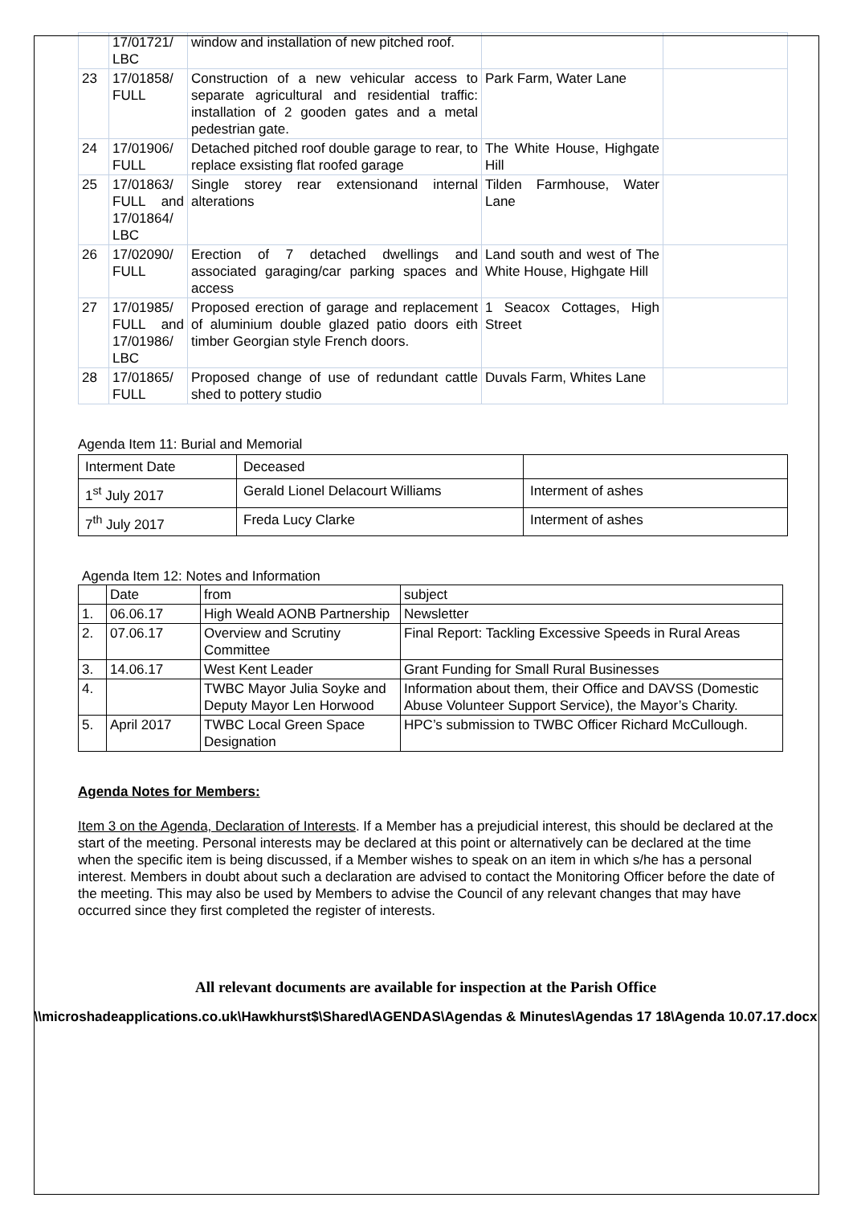| | 17/01721/ LBC | window and installation of new pitched roof. | | |
| 23 | 17/01858/ FULL | Construction of a new vehicular access to separate agricultural and residential traffic: installation of 2 gooden gates and a metal pedestrian gate. | Park Farm, Water Lane | |
| 24 | 17/01906/ FULL | Detached pitched roof double garage to rear, to replace exsisting flat roofed garage | The White House, Highgate Hill | |
| 25 | 17/01863/ FULL and 17/01864/ LBC | Single storey rear extensionand internal alterations | Tilden Farmhouse, Water Lane | |
| 26 | 17/02090/ FULL | Erection of 7 detached dwellings and associated garaging/car parking spaces and access | Land south and west of The White House, Highgate Hill | |
| 27 | 17/01985/ FULL and 17/01986/ LBC | Proposed erection of garage and replacement of aluminium double glazed patio doors eith timber Georgian style French doors. | 1 Seacox Cottages, High Street | |
| 28 | 17/01865/ FULL | Proposed change of use of redundant cattle shed to pottery studio | Duvals Farm, Whites Lane | |
Agenda Item 11: Burial and Memorial
| Interment Date | Deceased | |
| 1<sup>st</sup> July 2017 | Gerald Lionel Delacourt Williams | Interment of ashes |
| 7<sup>th</sup> July 2017 | Freda Lucy Clarke | Interment of ashes |
Agenda Item 12: Notes and Information
| | Date | from | subject |
| 1. | 06.06.17 | High Weald AONB Partnership | Newsletter |
| 2. | 07.06.17 | Overview and Scrutiny Committee | Final Report: Tackling Excessive Speeds in Rural Areas |
| 3. | 14.06.17 | West Kent Leader | Grant Funding for Small Rural Businesses |
| 4. | | TWBC Mayor Julia Soyke and Deputy Mayor Len Horwood | Information about them, their Office and DAVSS (Domestic Abuse Volunteer Support Service), the Mayor’s Charity. |
| 5. | April 2017 | TWBC Local Green Space Designation | HPC’s submission to TWBC Officer Richard McCullough. |
Agenda Notes for Members:
Item 3 on the Agenda, Declaration of Interests. If a Member has a prejudicial interest, this should be declared at the start of the meeting. Personal interests may be declared at this point or alternatively can be declared at the time when the specific item is being discussed, if a Member wishes to speak on an item in which s/he has a personal interest. Members in doubt about such a declaration are advised to contact the Monitoring Officer before the date of the meeting. This may also be used by Members to advise the Council of any relevant changes that may have occurred since they first completed the register of interests.
All relevant documents are available for inspection at the Parish Office
\\microshadeapplications.co.uk\Hawkhurst$\Shared\AGENDAS\Agendas & Minutes\Agendas 17 18\Agenda 10.07.17.docx